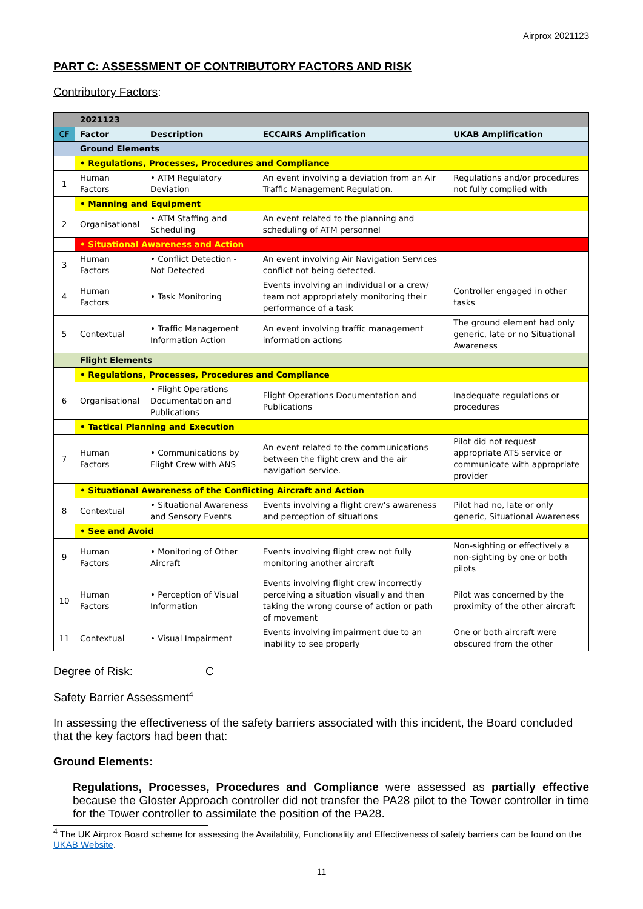Airprox 2021123
PART C: ASSESSMENT OF CONTRIBUTORY FACTORS AND RISK
Contributory Factors:
| | 2021123 | | | |
| CF | Factor | Description | ECCAIRS Amplification | UKAB Amplification |
| | Ground Elements | | | |
| | • Regulations, Processes, Procedures and Compliance | | | |
| 1 | Human Factors | • ATM Regulatory Deviation | An event involving a deviation from an Air Traffic Management Regulation. | Regulations and/or procedures not fully complied with |
| | • Manning and Equipment | | | |
| 2 | Organisational | • ATM Staffing and Scheduling | An event related to the planning and scheduling of ATM personnel | |
| | • Situational Awareness and Action | | | |
| 3 | Human Factors | • Conflict Detection - Not Detected | An event involving Air Navigation Services conflict not being detected. | |
| 4 | Human Factors | • Task Monitoring | Events involving an individual or a crew/ team not appropriately monitoring their performance of a task | Controller engaged in other tasks |
| 5 | Contextual | • Traffic Management Information Action | An event involving traffic management information actions | The ground element had only generic, late or no Situational Awareness |
| | Flight Elements | | | |
| | • Regulations, Processes, Procedures and Compliance | | | |
| 6 | Organisational | • Flight Operations Documentation and Publications | Flight Operations Documentation and Publications | Inadequate regulations or procedures |
| | • Tactical Planning and Execution | | | |
| 7 | Human Factors | • Communications by Flight Crew with ANS | An event related to the communications between the flight crew and the air navigation service. | Pilot did not request appropriate ATS service or communicate with appropriate provider |
| | • Situational Awareness of the Conflicting Aircraft and Action | | | |
| 8 | Contextual | • Situational Awareness and Sensory Events | Events involving a flight crew's awareness and perception of situations | Pilot had no, late or only generic, Situational Awareness |
| | • See and Avoid | | | |
| 9 | Human Factors | • Monitoring of Other Aircraft | Events involving flight crew not fully monitoring another aircraft | Non-sighting or effectively a non-sighting by one or both pilots |
| 10 | Human Factors | • Perception of Visual Information | Events involving flight crew incorrectly perceiving a situation visually and then taking the wrong course of action or path of movement | Pilot was concerned by the proximity of the other aircraft |
| 11 | Contextual | • Visual Impairment | Events involving impairment due to an inability to see properly | One or both aircraft were obscured from the other |
Degree of Risk: C
Safety Barrier Assessment<sup>4</sup>
In assessing the effectiveness of the safety barriers associated with this incident, the Board concluded that the key factors had been that:
Ground Elements:
Regulations, Processes, Procedures and Compliance were assessed as partially effective because the Gloster Approach controller did not transfer the PA28 pilot to the Tower controller in time for the Tower controller to assimilate the position of the PA28.
<sup>4</sup> The UK Airprox Board scheme for assessing the Availability, Functionality and Effectiveness of safety barriers can be found on the UKAB Website.
11